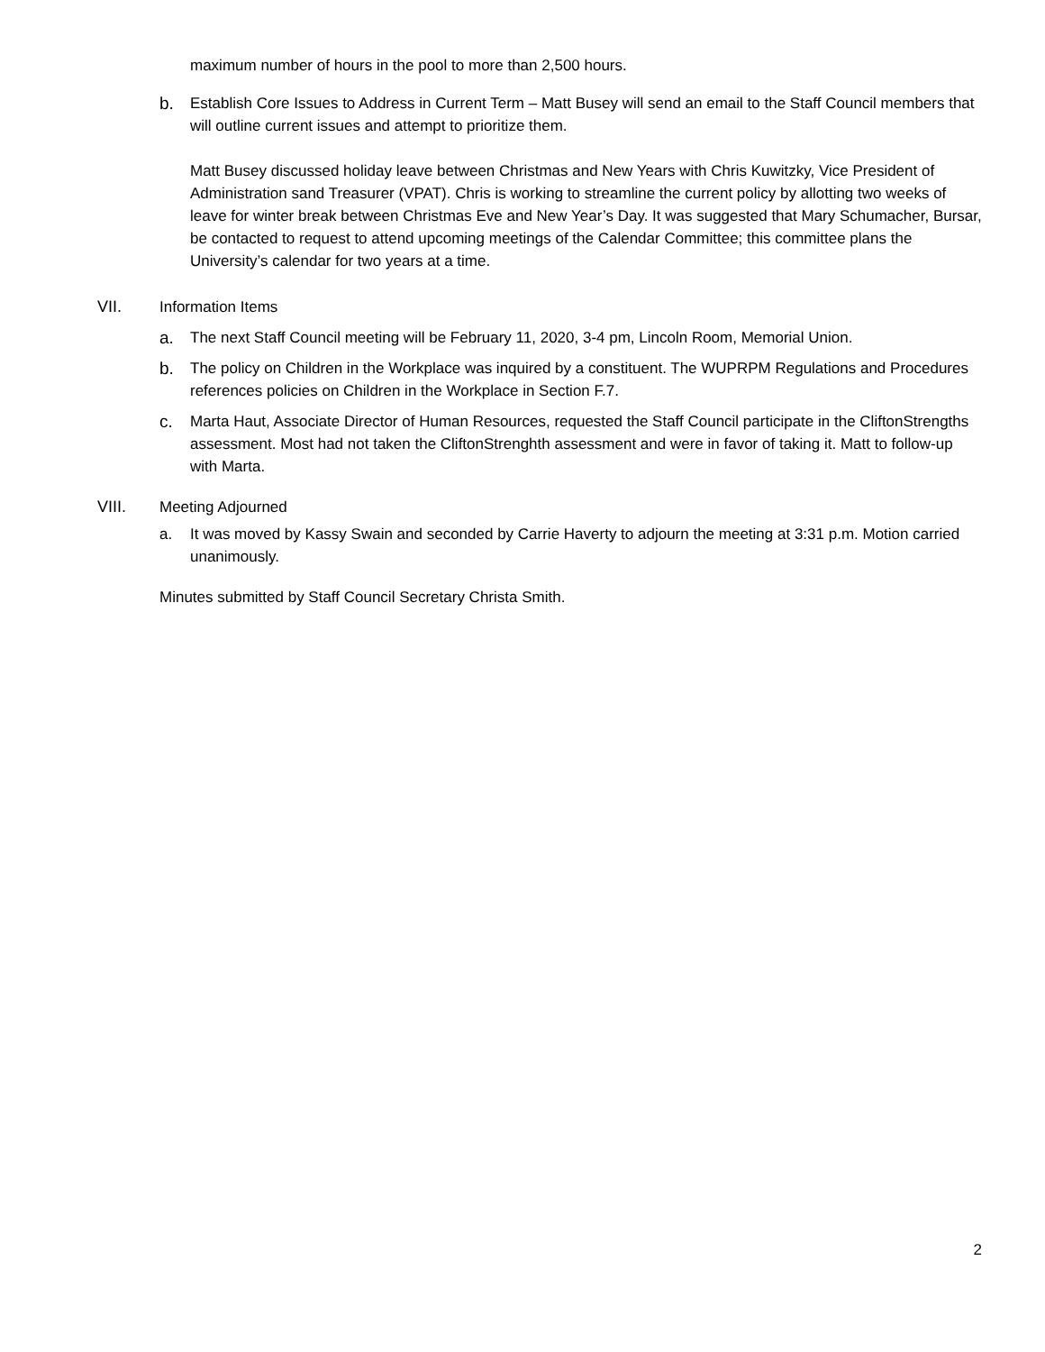maximum number of hours in the pool to more than 2,500 hours.
b. Establish Core Issues to Address in Current Term – Matt Busey will send an email to the Staff Council members that will outline current issues and attempt to prioritize them.
Matt Busey discussed holiday leave between Christmas and New Years with Chris Kuwitzky, Vice President of Administration sand Treasurer (VPAT). Chris is working to streamline the current policy by allotting two weeks of leave for winter break between Christmas Eve and New Year’s Day. It was suggested that Mary Schumacher, Bursar, be contacted to request to attend upcoming meetings of the Calendar Committee; this committee plans the University’s calendar for two years at a time.
VII. Information Items
a. The next Staff Council meeting will be February 11, 2020, 3-4 pm, Lincoln Room, Memorial Union.
b. The policy on Children in the Workplace was inquired by a constituent. The WUPRPM Regulations and Procedures references policies on Children in the Workplace in Section F.7.
c. Marta Haut, Associate Director of Human Resources, requested the Staff Council participate in the CliftonStrengths assessment. Most had not taken the CliftonStrenghth assessment and were in favor of taking it. Matt to follow-up with Marta.
VIII. Meeting Adjourned
a. It was moved by Kassy Swain and seconded by Carrie Haverty to adjourn the meeting at 3:31 p.m. Motion carried unanimously.
Minutes submitted by Staff Council Secretary Christa Smith.
2